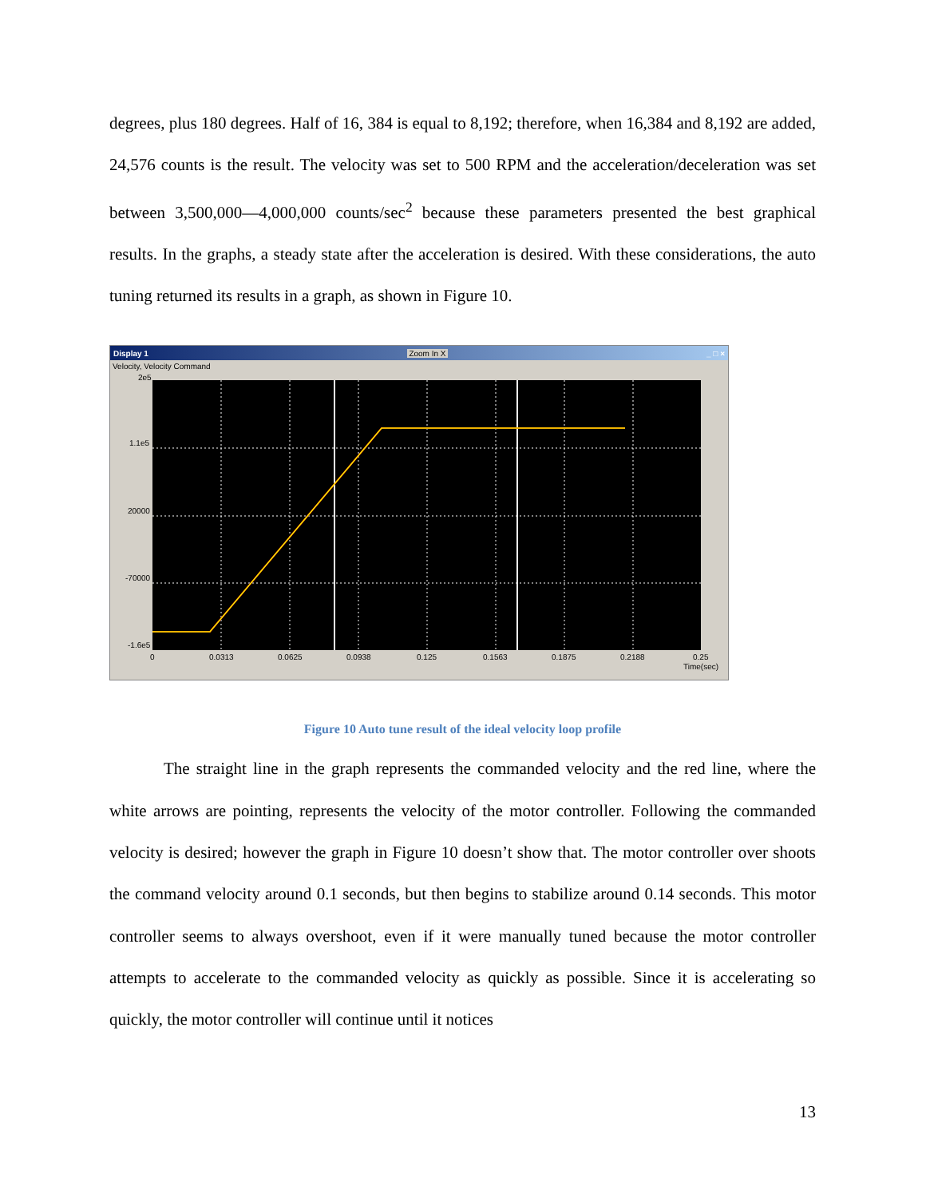degrees, plus 180 degrees. Half of 16, 384 is equal to 8,192; therefore, when 16,384 and 8,192 are added, 24,576 counts is the result. The velocity was set to 500 RPM and the acceleration/deceleration was set between 3,500,000—4,000,000 counts/sec<sup>2</sup> because these parameters presented the best graphical results. In the graphs, a steady state after the acceleration is desired. With these considerations, the auto tuning returned its results in a graph, as shown in Figure 10.
Display 1 Zoom In X _ □ ×
Velocity, Velocity Command
2e5
1.1e5
20000
-70000
-1.6e5
0
0.0313
0.0625
0.0938
0.125
0.1563
0.1875
0.2188
0.25
Time(sec)
Figure 10 Auto tune result of the ideal velocity loop profile
The straight line in the graph represents the commanded velocity and the red line, where the white arrows are pointing, represents the velocity of the motor controller. Following the commanded velocity is desired; however the graph in Figure 10 doesn’t show that. The motor controller over shoots the command velocity around 0.1 seconds, but then begins to stabilize around 0.14 seconds. This motor controller seems to always overshoot, even if it were manually tuned because the motor controller attempts to accelerate to the commanded velocity as quickly as possible. Since it is accelerating so quickly, the motor controller will continue until it notices
13